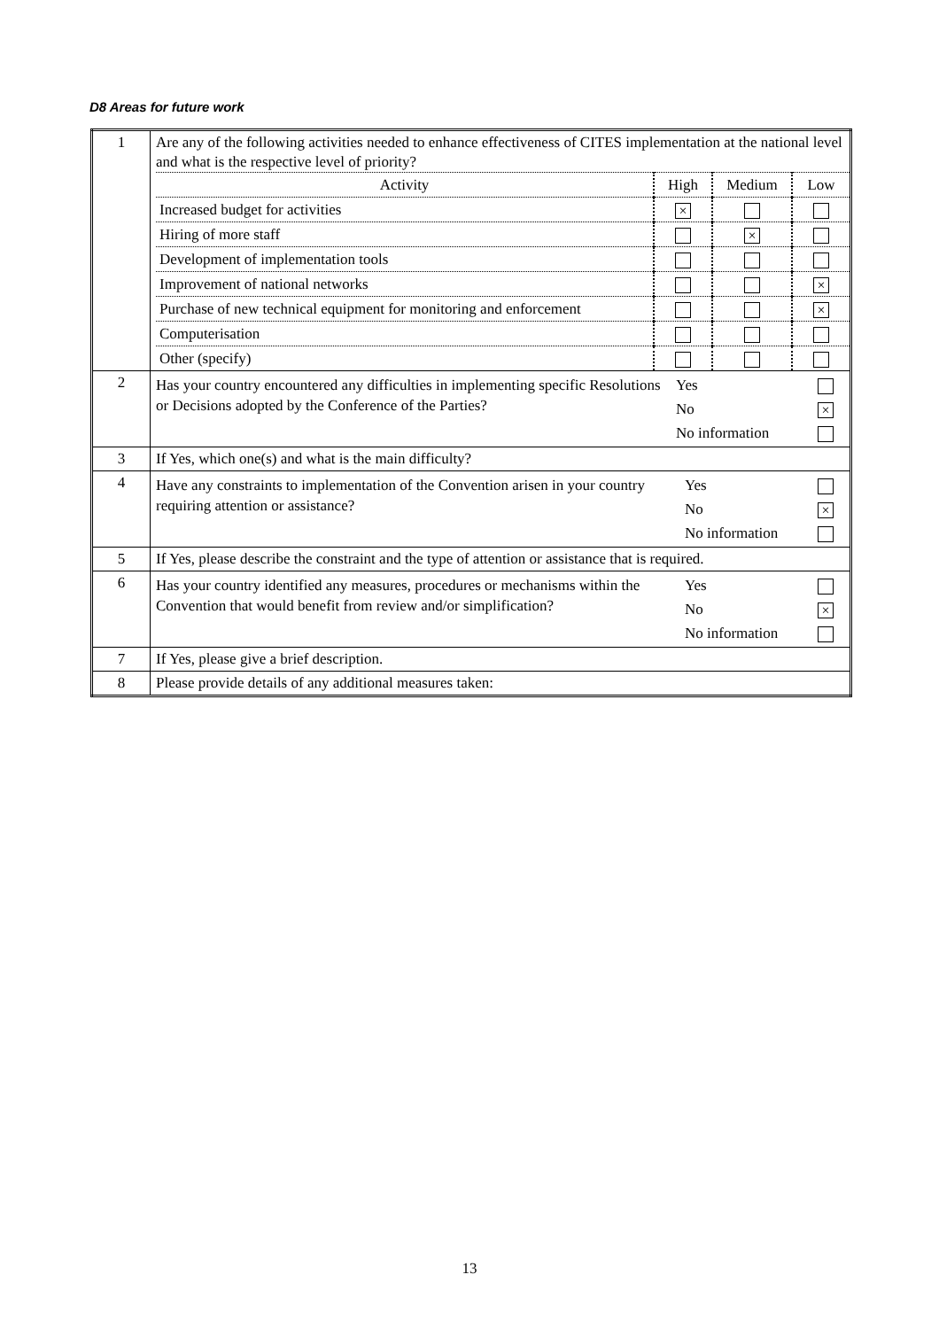D8 Areas for future work
| 1 | Are any of the following activities needed to enhance effectiveness of CITES implementation at the national level and what is the respective level of priority? / Activity / High / Medium / Low / / --- / --- / --- / --- / / Increased budget for activities / × / / / / Hiring of more staff / / × / / / Development of implementation tools / / / / / Improvement of national networks / / / × / / Purchase of new technical equipment for monitoring and enforcement / / / × / / Computerisation / / / / / Other (specify) / / / / |
| 2 | / Has your country encountered any difficulties in implementing specific Resolutions or Decisions adopted by the Conference of the Parties? / Yes / / / / No / × / / / No information / / |
| 3 | If Yes, which one(s) and what is the main difficulty? |
| 4 | / Have any constraints to implementation of the Convention arisen in your country requiring attention or assistance? / Yes / / / / No / × / / / No information / / |
| 5 | If Yes, please describe the constraint and the type of attention or assistance that is required. |
| 6 | / Has your country identified any measures, procedures or mechanisms within the Convention that would benefit from review and/or simplification? / Yes / / / / No / × / / / No information / / |
| 7 | If Yes, please give a brief description. |
| 8 | Please provide details of any additional measures taken: |
13